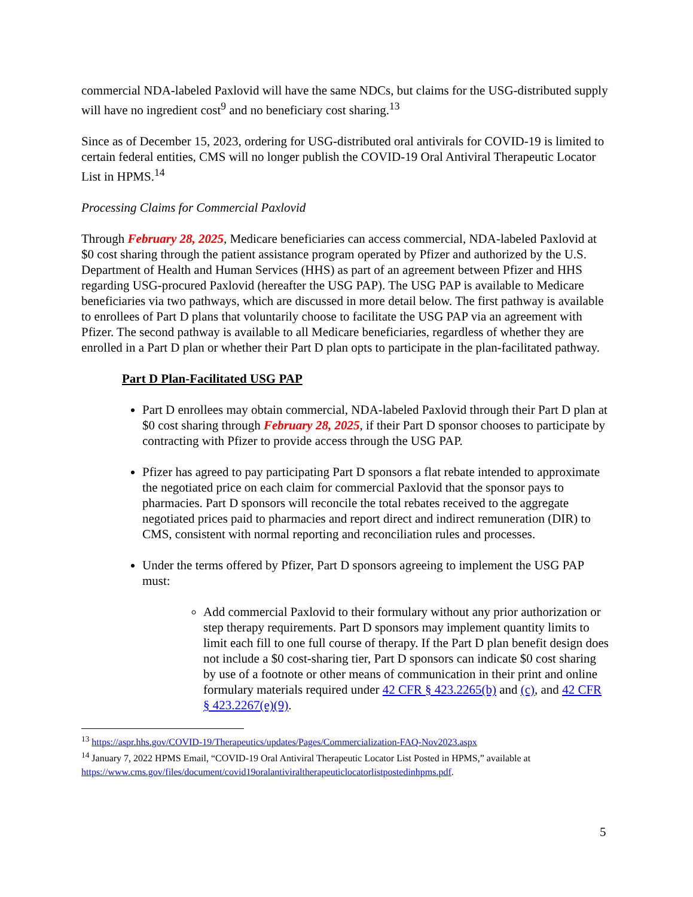commercial NDA-labeled Paxlovid will have the same NDCs, but claims for the USG-distributed supply will have no ingredient cost<sup>9</sup> and no beneficiary cost sharing.<sup>13</sup>
Since as of December 15, 2023, ordering for USG-distributed oral antivirals for COVID-19 is limited to certain federal entities, CMS will no longer publish the COVID-19 Oral Antiviral Therapeutic Locator List in HPMS.<sup>14</sup>
Processing Claims for Commercial Paxlovid
Through February 28, 2025, Medicare beneficiaries can access commercial, NDA-labeled Paxlovid at $0 cost sharing through the patient assistance program operated by Pfizer and authorized by the U.S. Department of Health and Human Services (HHS) as part of an agreement between Pfizer and HHS regarding USG-procured Paxlovid (hereafter the USG PAP). The USG PAP is available to Medicare beneficiaries via two pathways, which are discussed in more detail below. The first pathway is available to enrollees of Part D plans that voluntarily choose to facilitate the USG PAP via an agreement with Pfizer. The second pathway is available to all Medicare beneficiaries, regardless of whether they are enrolled in a Part D plan or whether their Part D plan opts to participate in the plan-facilitated pathway.
Part D Plan-Facilitated USG PAP
Part D enrollees may obtain commercial, NDA-labeled Paxlovid through their Part D plan at $0 cost sharing through February 28, 2025, if their Part D sponsor chooses to participate by contracting with Pfizer to provide access through the USG PAP.
Pfizer has agreed to pay participating Part D sponsors a flat rebate intended to approximate the negotiated price on each claim for commercial Paxlovid that the sponsor pays to pharmacies. Part D sponsors will reconcile the total rebates received to the aggregate negotiated prices paid to pharmacies and report direct and indirect remuneration (DIR) to CMS, consistent with normal reporting and reconciliation rules and processes.
Under the terms offered by Pfizer, Part D sponsors agreeing to implement the USG PAP must:
Add commercial Paxlovid to their formulary without any prior authorization or step therapy requirements. Part D sponsors may implement quantity limits to limit each fill to one full course of therapy. If the Part D plan benefit design does not include a $0 cost-sharing tier, Part D sponsors can indicate $0 cost sharing by use of a footnote or other means of communication in their print and online formulary materials required under 42 CFR § 423.2265(b) and (c), and 42 CFR § 423.2267(e)(9).
<sup>13</sup> https://aspr.hhs.gov/COVID-19/Therapeutics/updates/Pages/Commercialization-FAQ-Nov2023.aspx
<sup>14</sup> January 7, 2022 HPMS Email, “COVID-19 Oral Antiviral Therapeutic Locator List Posted in HPMS,” available at https://www.cms.gov/files/document/covid19oralantiviraltherapeuticlocatorlistpostedinhpms.pdf.
5